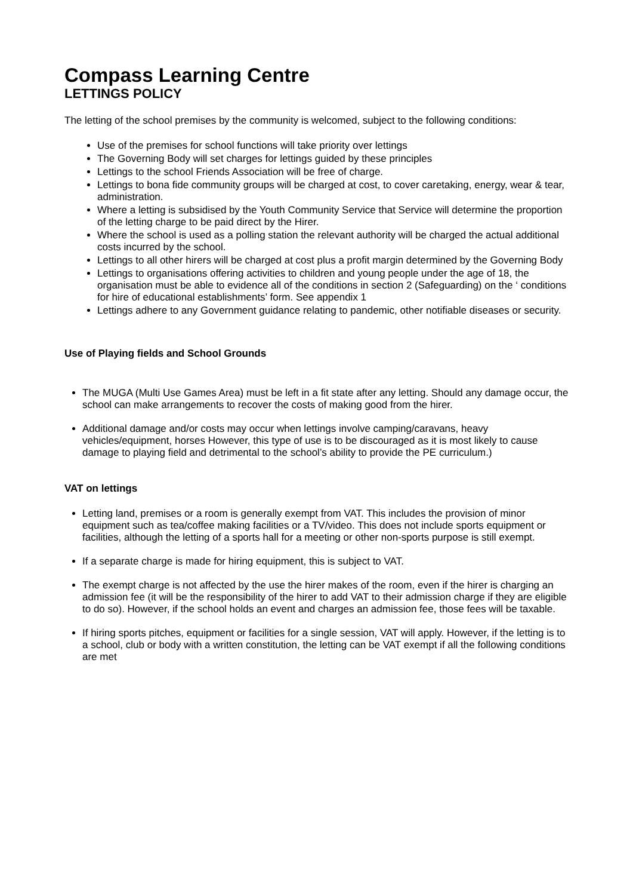Compass Learning Centre
LETTINGS POLICY
The letting of the school premises by the community is welcomed, subject to the following conditions:
Use of the premises for school functions will take priority over lettings
The Governing Body will set charges for lettings guided by these principles
Lettings to the school Friends Association will be free of charge.
Lettings to bona fide community groups will be charged at cost, to cover caretaking, energy, wear & tear, administration.
Where a letting is subsidised by the Youth Community Service that Service will determine the proportion of the letting charge to be paid direct by the Hirer.
Where the school is used as a polling station the relevant authority will be charged the actual additional costs incurred by the school.
Lettings to all other hirers will be charged at cost plus a profit margin determined by the Governing Body
Lettings to organisations offering activities to children and young people under the age of 18, the organisation must be able to evidence all of the conditions in section 2 (Safeguarding) on the ‘ conditions for hire of educational establishments’ form. See appendix 1
Lettings adhere to any Government guidance relating to pandemic, other notifiable diseases or security.
Use of Playing fields and School Grounds
The MUGA (Multi Use Games Area) must be left in a fit state after any letting. Should any damage occur, the school can make arrangements to recover the costs of making good from the hirer.
Additional damage and/or costs may occur when lettings involve camping/caravans, heavy vehicles/equipment, horses However, this type of use is to be discouraged as it is most likely to cause damage to playing field and detrimental to the school’s ability to provide the PE curriculum.)
VAT on lettings
Letting land, premises or a room is generally exempt from VAT. This includes the provision of minor equipment such as tea/coffee making facilities or a TV/video. This does not include sports equipment or facilities, although the letting of a sports hall for a meeting or other non-sports purpose is still exempt.
If a separate charge is made for hiring equipment, this is subject to VAT.
The exempt charge is not affected by the use the hirer makes of the room, even if the hirer is charging an admission fee (it will be the responsibility of the hirer to add VAT to their admission charge if they are eligible to do so). However, if the school holds an event and charges an admission fee, those fees will be taxable.
If hiring sports pitches, equipment or facilities for a single session, VAT will apply. However, if the letting is to a school, club or body with a written constitution, the letting can be VAT exempt if all the following conditions are met